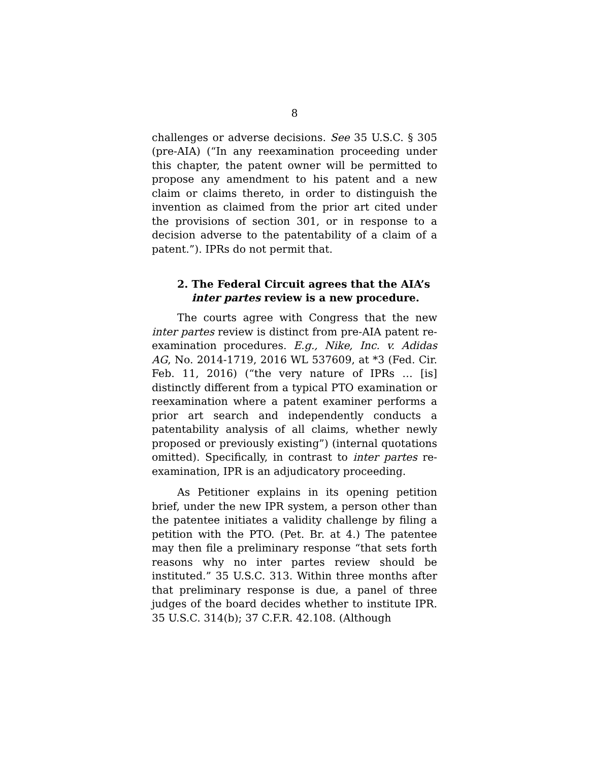8
challenges or adverse decisions. See 35 U.S.C. § 305 (pre-AIA) (“In any reexamination proceeding under this chapter, the patent owner will be permitted to propose any amendment to his patent and a new claim or claims thereto, in order to distinguish the invention as claimed from the prior art cited under the provisions of section 301, or in response to a decision adverse to the patentability of a claim of a patent.”). IPRs do not permit that.
2. The Federal Circuit agrees that the AIA’s
inter partes review is a new procedure.
The courts agree with Congress that the new inter partes review is distinct from pre-AIA patent re-examination procedures. E.g., Nike, Inc. v. Adidas AG, No. 2014-1719, 2016 WL 537609, at *3 (Fed. Cir. Feb. 11, 2016) (“the very nature of IPRs … [is] distinctly different from a typical PTO examination or reexamination where a patent examiner performs a prior art search and independently conducts a patentability analysis of all claims, whether newly proposed or previously existing”) (internal quotations omitted). Specifically, in contrast to inter partes re-examination, IPR is an adjudicatory proceeding.
As Petitioner explains in its opening petition brief, under the new IPR system, a person other than the patentee initiates a validity challenge by filing a petition with the PTO. (Pet. Br. at 4.) The patentee may then file a preliminary response “that sets forth reasons why no inter partes review should be instituted.” 35 U.S.C. 313. Within three months after that preliminary response is due, a panel of three judges of the board decides whether to institute IPR. 35 U.S.C. 314(b); 37 C.F.R. 42.108. (Although